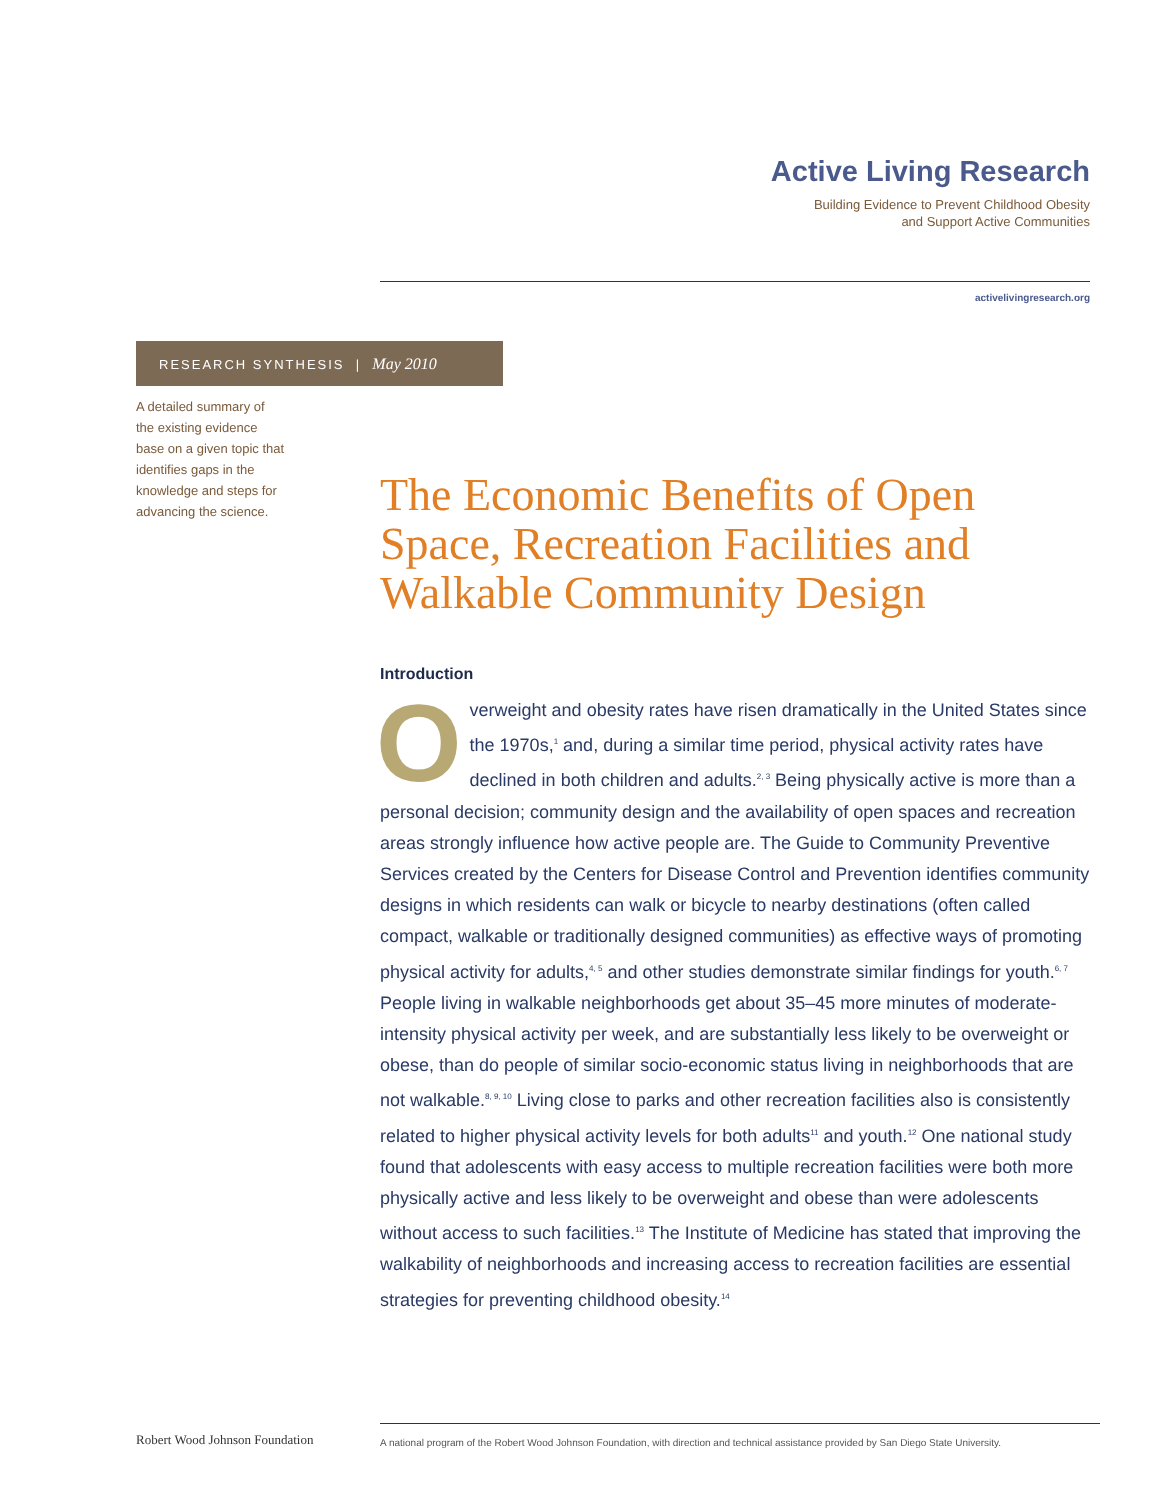Active Living Research
Building Evidence to Prevent Childhood Obesity
and Support Active Communities
activelivingresearch.org
RESEARCH SYNTHESIS | May 2010
A detailed summary of the existing evidence base on a given topic that identifies gaps in the knowledge and steps for advancing the science.
The Economic Benefits of Open Space, Recreation Facilities and Walkable Community Design
Introduction
Overweight and obesity rates have risen dramatically in the United States since the 1970s,<sup>1</sup> and, during a similar time period, physical activity rates have declined in both children and adults.<sup>2, 3</sup> Being physically active is more than a personal decision; community design and the availability of open spaces and recreation areas strongly influence how active people are. The Guide to Community Preventive Services created by the Centers for Disease Control and Prevention identifies community designs in which residents can walk or bicycle to nearby destinations (often called compact, walkable or traditionally designed communities) as effective ways of promoting physical activity for adults,<sup>4, 5</sup> and other studies demonstrate similar findings for youth.<sup>6, 7</sup> People living in walkable neighborhoods get about 35–45 more minutes of moderate-intensity physical activity per week, and are substantially less likely to be overweight or obese, than do people of similar socio-economic status living in neighborhoods that are not walkable.<sup>8, 9, 10</sup> Living close to parks and other recreation facilities also is consistently related to higher physical activity levels for both adults<sup>11</sup> and youth.<sup>12</sup> One national study found that adolescents with easy access to multiple recreation facilities were both more physically active and less likely to be overweight and obese than were adolescents without access to such facilities.<sup>13</sup> The Institute of Medicine has stated that improving the walkability of neighborhoods and increasing access to recreation facilities are essential strategies for preventing childhood obesity.<sup>14</sup>
Robert Wood Johnson Foundation
A national program of the Robert Wood Johnson Foundation, with direction and technical assistance provided by San Diego State University.